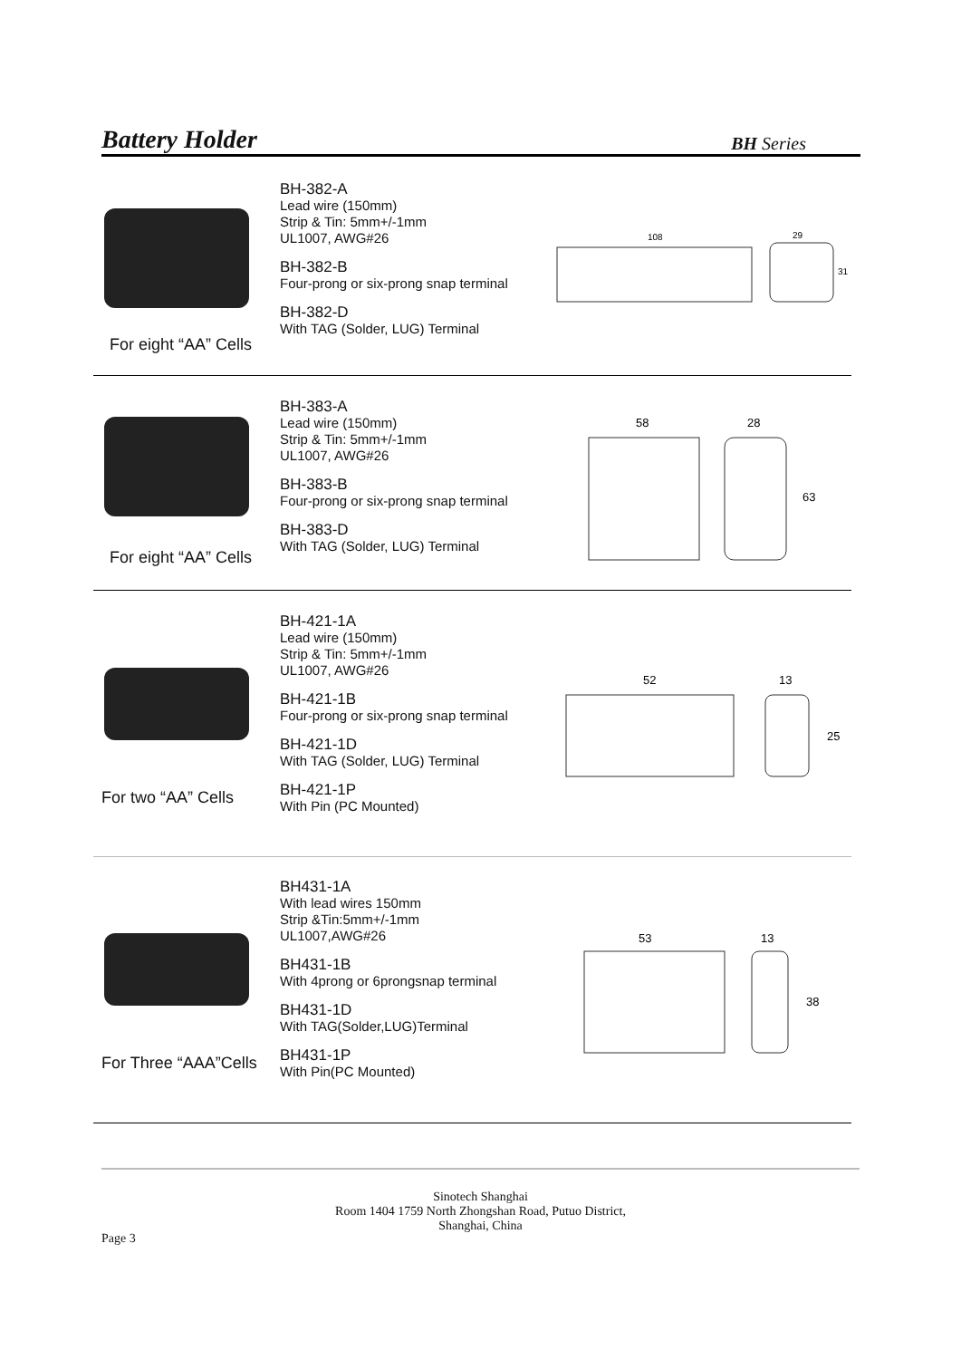Battery Holder
BH Series
For eight “AA” Cells
BH-382-A
Lead wire (150mm)
Strip & Tin: 5mm+/-1mm
UL1007, AWG#26
BH-382-B
Four-prong or six-prong snap terminal
BH-382-D
With TAG (Solder, LUG) Terminal
108
29
31
For eight “AA” Cells
BH-383-A
Lead wire (150mm)
Strip & Tin: 5mm+/-1mm
UL1007, AWG#26
BH-383-B
Four-prong or six-prong snap terminal
BH-383-D
With TAG (Solder, LUG) Terminal
58
28
63
For two “AA” Cells
BH-421-1A
Lead wire (150mm)
Strip & Tin: 5mm+/-1mm
UL1007, AWG#26
BH-421-1B
Four-prong or six-prong snap terminal
BH-421-1D
With TAG (Solder, LUG) Terminal
BH-421-1P
With Pin (PC Mounted)
52
13
25
For Three “AAA”Cells
BH431-1A
With lead wires 150mm
Strip &Tin:5mm+/-1mm
UL1007,AWG#26
BH431-1B
With 4prong or 6prongsnap terminal
BH431-1D
With TAG(Solder,LUG)Terminal
BH431-1P
With Pin(PC Mounted)
53
13
38
Sinotech Shanghai
Room 1404 1759 North Zhongshan Road, Putuo District,
Shanghai, China
Page 3